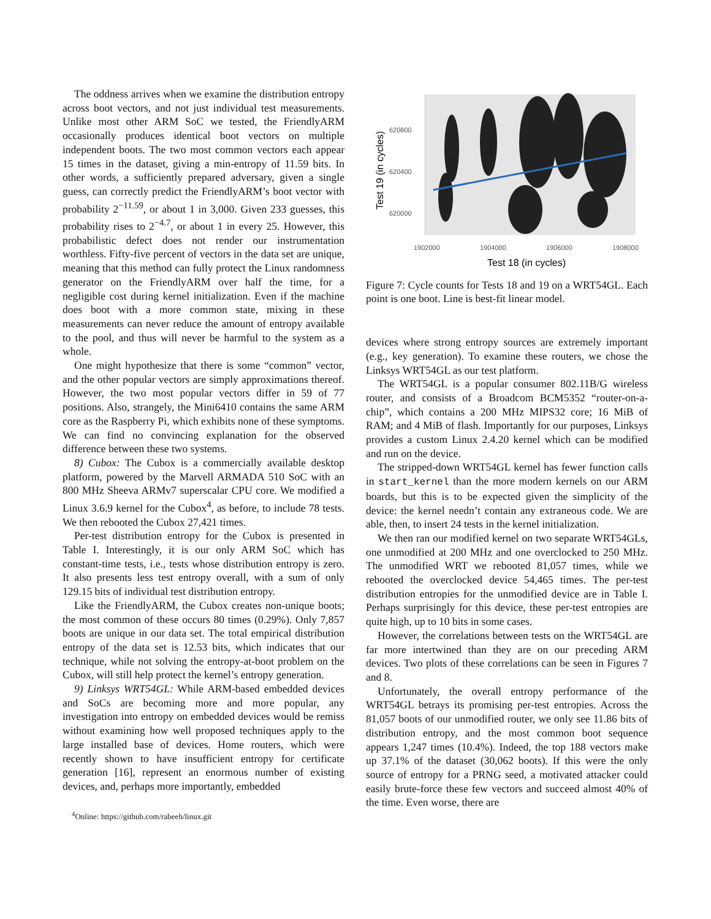The oddness arrives when we examine the distribution entropy across boot vectors, and not just individual test measurements. Unlike most other ARM SoC we tested, the FriendlyARM occasionally produces identical boot vectors on multiple independent boots. The two most common vectors each appear 15 times in the dataset, giving a min-entropy of 11.59 bits. In other words, a sufficiently prepared adversary, given a single guess, can correctly predict the FriendlyARM’s boot vector with probability 2<sup>−11.59</sup>, or about 1 in 3,000. Given 233 guesses, this probability rises to 2<sup>−4.7</sup>, or about 1 in every 25. However, this probabilistic defect does not render our instrumentation worthless. Fifty-five percent of vectors in the data set are unique, meaning that this method can fully protect the Linux randomness generator on the FriendlyARM over half the time, for a negligible cost during kernel initialization. Even if the machine does boot with a more common state, mixing in these measurements can never reduce the amount of entropy available to the pool, and thus will never be harmful to the system as a whole.
One might hypothesize that there is some “common” vector, and the other popular vectors are simply approximations thereof. However, the two most popular vectors differ in 59 of 77 positions. Also, strangely, the Mini6410 contains the same ARM core as the Raspberry Pi, which exhibits none of these symptoms. We can find no convincing explanation for the observed difference between these two systems.
8) Cubox: The Cubox is a commercially available desktop platform, powered by the Marvell ARMADA 510 SoC with an 800 MHz Sheeva ARMv7 superscalar CPU core. We modified a Linux 3.6.9 kernel for the Cubox<sup>4</sup>, as before, to include 78 tests. We then rebooted the Cubox 27,421 times.
Per-test distribution entropy for the Cubox is presented in Table I. Interestingly, it is our only ARM SoC which has constant-time tests, i.e., tests whose distribution entropy is zero. It also presents less test entropy overall, with a sum of only 129.15 bits of individual test distribution entropy.
Like the FriendlyARM, the Cubox creates non-unique boots; the most common of these occurs 80 times (0.29%). Only 7,857 boots are unique in our data set. The total empirical distribution entropy of the data set is 12.53 bits, which indicates that our technique, while not solving the entropy-at-boot problem on the Cubox, will still help protect the kernel’s entropy generation.
9) Linksys WRT54GL: While ARM-based embedded devices and SoCs are becoming more and more popular, any investigation into entropy on embedded devices would be remiss without examining how well proposed techniques apply to the large installed base of devices. Home routers, which were recently shown to have insufficient entropy for certificate generation [16], represent an enormous number of existing devices, and, perhaps more importantly, embedded
<sup>4</sup> Online: https://github.com/rabeeh/linux.git
620800
620400
620000
1902000
1904000
1906000
1908000
Test 18 (in cycles)
Test 19 (in cycles)
Figure 7: Cycle counts for Tests 18 and 19 on a WRT54GL. Each point is one boot. Line is best-fit linear model.
devices where strong entropy sources are extremely important (e.g., key generation). To examine these routers, we chose the Linksys WRT54GL as our test platform.
The WRT54GL is a popular consumer 802.11B/G wireless router, and consists of a Broadcom BCM5352 “router-on-a-chip”, which contains a 200 MHz MIPS32 core; 16 MiB of RAM; and 4 MiB of flash. Importantly for our purposes, Linksys provides a custom Linux 2.4.20 kernel which can be modified and run on the device.
The stripped-down WRT54GL kernel has fewer function calls in start_kernel than the more modern kernels on our ARM boards, but this is to be expected given the simplicity of the device: the kernel needn’t contain any extraneous code. We are able, then, to insert 24 tests in the kernel initialization.
We then ran our modified kernel on two separate WRT54GLs, one unmodified at 200 MHz and one overclocked to 250 MHz. The unmodified WRT we rebooted 81,057 times, while we rebooted the overclocked device 54,465 times. The per-test distribution entropies for the unmodified device are in Table I. Perhaps surprisingly for this device, these per-test entropies are quite high, up to 10 bits in some cases.
However, the correlations between tests on the WRT54GL are far more intertwined than they are on our preceding ARM devices. Two plots of these correlations can be seen in Figures 7 and 8.
Unfortunately, the overall entropy performance of the WRT54GL betrays its promising per-test entropies. Across the 81,057 boots of our unmodified router, we only see 11.86 bits of distribution entropy, and the most common boot sequence appears 1,247 times (10.4%). Indeed, the top 188 vectors make up 37.1% of the dataset (30,062 boots). If this were the only source of entropy for a PRNG seed, a motivated attacker could easily brute-force these few vectors and succeed almost 40% of the time. Even worse, there are